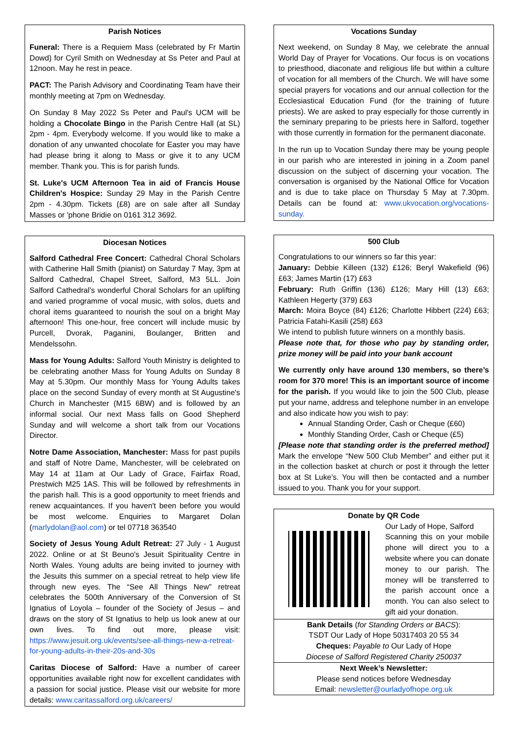Parish Notices
Funeral: There is a Requiem Mass (celebrated by Fr Martin Dowd) for Cyril Smith on Wednesday at Ss Peter and Paul at 12noon. May he rest in peace.
PACT: The Parish Advisory and Coordinating Team have their monthly meeting at 7pm on Wednesday.
On Sunday 8 May 2022 Ss Peter and Paul's UCM will be holding a Chocolate Bingo in the Parish Centre Hall (at SL) 2pm - 4pm. Everybody welcome. If you would like to make a donation of any unwanted chocolate for Easter you may have had please bring it along to Mass or give it to any UCM member. Thank you. This is for parish funds.
St. Luke's UCM Afternoon Tea in aid of Francis House Children's Hospice: Sunday 29 May in the Parish Centre 2pm - 4.30pm. Tickets (£8) are on sale after all Sunday Masses or 'phone Bridie on 0161 312 3692.
Diocesan Notices
Salford Cathedral Free Concert: Cathedral Choral Scholars with Catherine Hall Smith (pianist) on Saturday 7 May, 3pm at Salford Cathedral, Chapel Street, Salford, M3 5LL. Join Salford Cathedral’s wonderful Choral Scholars for an uplifting and varied programme of vocal music, with solos, duets and choral items guaranteed to nourish the soul on a bright May afternoon! This one-hour, free concert will include music by Purcell, Dvorak, Paganini, Boulanger, Britten and Mendelssohn.
Mass for Young Adults: Salford Youth Ministry is delighted to be celebrating another Mass for Young Adults on Sunday 8 May at 5.30pm. Our monthly Mass for Young Adults takes place on the second Sunday of every month at St Augustine's Church in Manchester (M15 6BW) and is followed by an informal social. Our next Mass falls on Good Shepherd Sunday and will welcome a short talk from our Vocations Director.
Notre Dame Association, Manchester: Mass for past pupils and staff of Notre Dame, Manchester, will be celebrated on May 14 at 11am at Our Lady of Grace, Fairfax Road, Prestwich M25 1AS. This will be followed by refreshments in the parish hall. This is a good opportunity to meet friends and renew acquaintances. If you haven't been before you would be most welcome. Enquiries to Margaret Dolan (marlydolan@aol.com) or tel 07718 363540
Society of Jesus Young Adult Retreat: 27 July - 1 August 2022. Online or at St Beuno's Jesuit Spirituality Centre in North Wales. Young adults are being invited to journey with the Jesuits this summer on a special retreat to help view life through new eyes. The “See All Things New” retreat celebrates the 500th Anniversary of the Conversion of St Ignatius of Loyola – founder of the Society of Jesus – and draws on the story of St Ignatius to help us look anew at our own lives. To find out more, please visit: https://www.jesuit.org.uk/events/see-all-things-new-a-retreat-for-young-adults-in-their-20s-and-30s
Caritas Diocese of Salford: Have a number of career opportunities available right now for excellent candidates with a passion for social justice. Please visit our website for more details: www.caritassalford.org.uk/careers/
Vocations Sunday
Next weekend, on Sunday 8 May, we celebrate the annual World Day of Prayer for Vocations. Our focus is on vocations to priesthood, diaconate and religious life but within a culture of vocation for all members of the Church. We will have some special prayers for vocations and our annual collection for the Ecclesiastical Education Fund (for the training of future priests). We are asked to pray especially for those currently in the seminary preparing to be priests here in Salford, together with those currently in formation for the permanent diaconate.
In the run up to Vocation Sunday there may be young people in our parish who are interested in joining in a Zoom panel discussion on the subject of discerning your vocation. The conversation is organised by the National Office for Vocation and is due to take place on Thursday 5 May at 7.30pm. Details can be found at: www.ukvocation.org/vocations-sunday.
500 Club
Congratulations to our winners so far this year:
January: Debbie Killeen (132) £126; Beryl Wakefield (96) £63; James Martin (17) £63
February: Ruth Griffin (136) £126; Mary Hill (13) £63; Kathleen Hegerty (379) £63
March: Moira Boyce (84) £126; Charlotte Hibbert (224) £63; Patricia Fatahi-Kasili (258) £63
We intend to publish future winners on a monthly basis.
Please note that, for those who pay by standing order, prize money will be paid into your bank account
We currently only have around 130 members, so there’s room for 370 more! This is an important source of income for the parish. If you would like to join the 500 Club, please put your name, address and telephone number in an envelope and also indicate how you wish to pay:
Annual Standing Order, Cash or Cheque (£60)
Monthly Standing Order, Cash or Cheque (£5)
[Please note that standing order is the preferred method] Mark the envelope “New 500 Club Member” and either put it in the collection basket at church or post it through the letter box at St Luke’s. You will then be contacted and a number issued to you. Thank you for your support.
Donate by QR Code
Our Lady of Hope, Salford
Scanning this on your mobile phone will direct you to a website where you can donate money to our parish. The money will be transferred to the parish account once a month. You can also select to gift aid your donation.
Bank Details (for Standing Orders or BACS):
TSDT Our Lady of Hope 50317403 20 55 34
Cheques: Payable to Our Lady of Hope
Diocese of Salford Registered Charity 250037
Next Week’s Newsletter:
Please send notices before Wednesday
Email: newsletter@ourladyofhope.org.uk